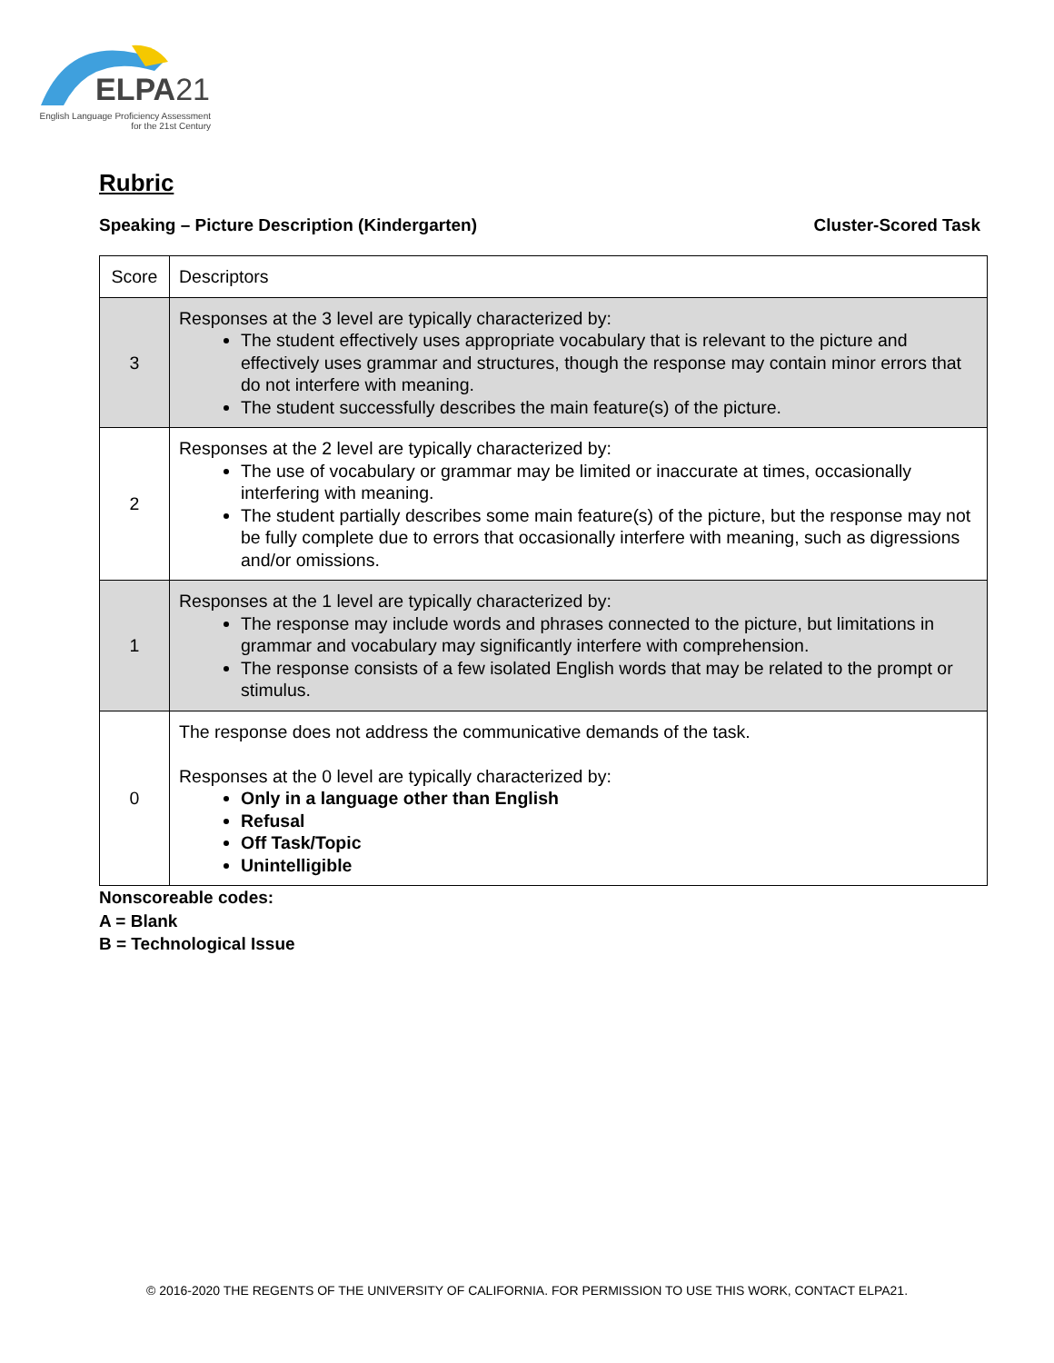ELPA21
English Language Proficiency Assessment
for the 21st Century
Rubric
Speaking – Picture Description (Kindergarten) Cluster-Scored Task
| Score | Descriptors |
| --- | --- |
| 3 | Responses at the 3 level are typically characterized by: The student effectively uses appropriate vocabulary that is relevant to the picture and effectively uses grammar and structures, though the response may contain minor errors that do not interfere with meaning. The student successfully describes the main feature(s) of the picture. |
| 2 | Responses at the 2 level are typically characterized by: The use of vocabulary or grammar may be limited or inaccurate at times, occasionally interfering with meaning. The student partially describes some main feature(s) of the picture, but the response may not be fully complete due to errors that occasionally interfere with meaning, such as digressions and/or omissions. |
| 1 | Responses at the 1 level are typically characterized by: The response may include words and phrases connected to the picture, but limitations in grammar and vocabulary may significantly interfere with comprehension. The response consists of a few isolated English words that may be related to the prompt or stimulus. |
| 0 | The response does not address the communicative demands of the task. Responses at the 0 level are typically characterized by: Only in a language other than English Refusal Off Task/Topic Unintelligible |
Nonscoreable codes:
A = Blank
B = Technological Issue
© 2016-2020 THE REGENTS OF THE UNIVERSITY OF CALIFORNIA. FOR PERMISSION TO USE THIS WORK, CONTACT ELPA21.